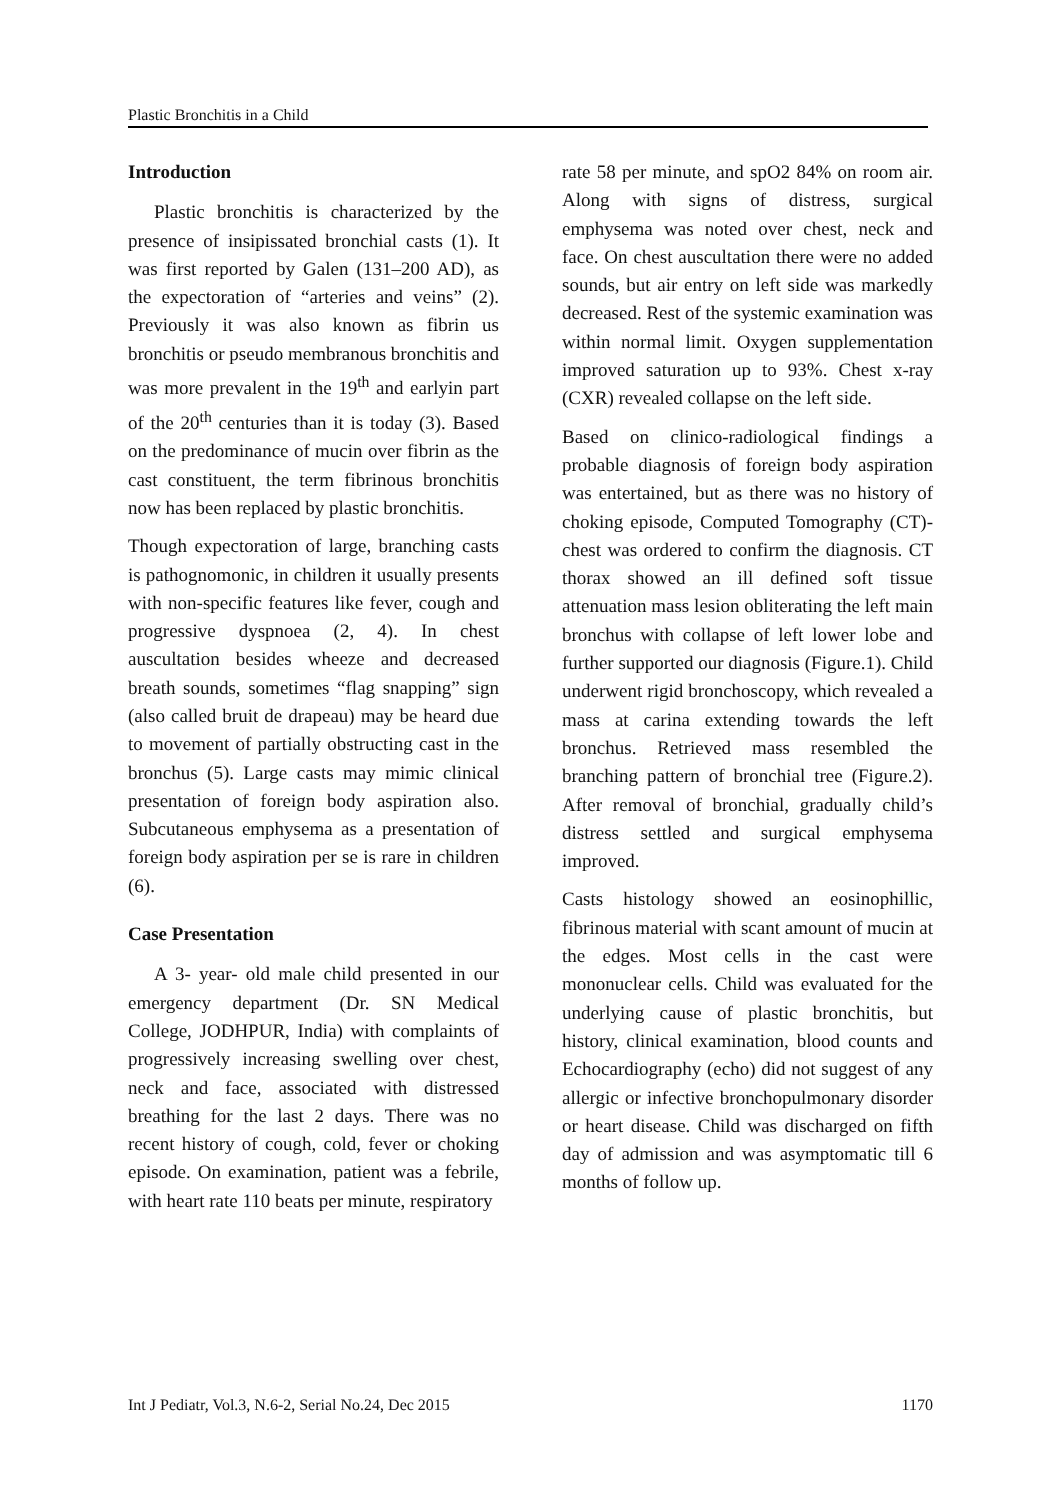Plastic Bronchitis in a Child
Introduction
Plastic bronchitis is characterized by the presence of insipissated bronchial casts (1). It was first reported by Galen (131–200 AD), as the expectoration of “arteries and veins” (2). Previously it was also known as fibrin us bronchitis or pseudo membranous bronchitis and was more prevalent in the 19<sup>th</sup> and earlyin part of the 20<sup>th</sup> centuries than it is today (3). Based on the predominance of mucin over fibrin as the cast constituent, the term fibrinous bronchitis now has been replaced by plastic bronchitis.
Though expectoration of large, branching casts is pathognomonic, in children it usually presents with non-specific features like fever, cough and progressive dyspnoea (2, 4). In chest auscultation besides wheeze and decreased breath sounds, sometimes “flag snapping” sign (also called bruit de drapeau) may be heard due to movement of partially obstructing cast in the bronchus (5). Large casts may mimic clinical presentation of foreign body aspiration also. Subcutaneous emphysema as a presentation of foreign body aspiration per se is rare in children (6).
Case Presentation
A 3- year- old male child presented in our emergency department (Dr. SN Medical College, JODHPUR, India) with complaints of progressively increasing swelling over chest, neck and face, associated with distressed breathing for the last 2 days. There was no recent history of cough, cold, fever or choking episode. On examination, patient was a febrile, with heart rate 110 beats per minute, respiratory
rate 58 per minute, and spO2 84% on room air. Along with signs of distress, surgical emphysema was noted over chest, neck and face. On chest auscultation there were no added sounds, but air entry on left side was markedly decreased. Rest of the systemic examination was within normal limit. Oxygen supplementation improved saturation up to 93%. Chest x-ray (CXR) revealed collapse on the left side.
Based on clinico-radiological findings a probable diagnosis of foreign body aspiration was entertained, but as there was no history of choking episode, Computed Tomography (CT)- chest was ordered to confirm the diagnosis. CT thorax showed an ill defined soft tissue attenuation mass lesion obliterating the left main bronchus with collapse of left lower lobe and further supported our diagnosis (Figure.1). Child underwent rigid bronchoscopy, which revealed a mass at carina extending towards the left bronchus. Retrieved mass resembled the branching pattern of bronchial tree (Figure.2). After removal of bronchial, gradually child’s distress settled and surgical emphysema improved.
Casts histology showed an eosinophillic, fibrinous material with scant amount of mucin at the edges. Most cells in the cast were mononuclear cells. Child was evaluated for the underlying cause of plastic bronchitis, but history, clinical examination, blood counts and Echocardiography (echo) did not suggest of any allergic or infective bronchopulmonary disorder or heart disease. Child was discharged on fifth day of admission and was asymptomatic till 6 months of follow up.
Int J Pediatr, Vol.3, N.6-2, Serial No.24, Dec 2015 1170